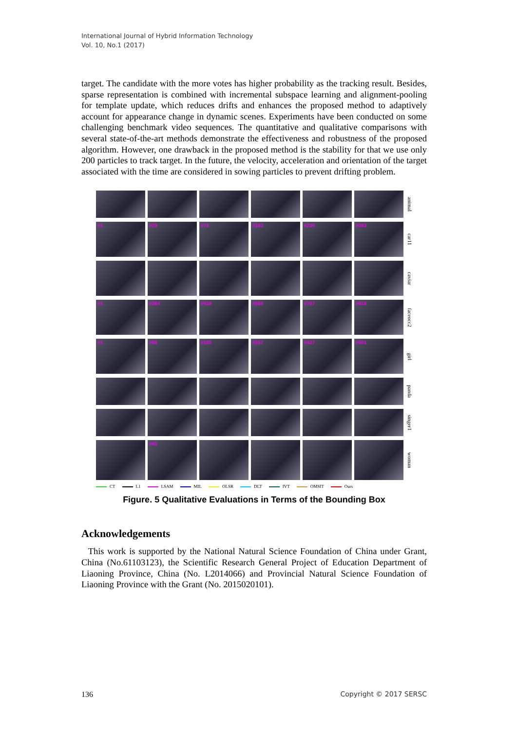International Journal of Hybrid Information Technology
Vol. 10, No.1 (2017)
target. The candidate with the more votes has higher probability as the tracking result. Besides, sparse representation is combined with incremental subspace learning and alignment-pooling for template update, which reduces drifts and enhances the proposed method to adaptively account for appearance change in dynamic scenes. Experiments have been conducted on some challenging benchmark video sequences. The quantitative and qualitative comparisons with several state-of-the-art methods demonstrate the effectiveness and robustness of the proposed algorithm. However, one drawback in the proposed method is the stability for that we use only 200 particles to track target. In the future, the velocity, acceleration and orientation of the target associated with the time are considered in sowing particles to prevent drifting problem.
animal
#1
#29
#73
#193
#230
#393
car11
caviar
#1
#284
#438
#568
#707
#818
faceocc2
#1
#88
#185
#357
#427
#501
girl
panda
singer1
#45
woman
CT L1 LSAM MIL OLSR DLT IVT OMSIT Ours
Figure. 5 Qualitative Evaluations in Terms of the Bounding Box
Acknowledgements
This work is supported by the National Natural Science Foundation of China under Grant, China (No.61103123), the Scientific Research General Project of Education Department of Liaoning Province, China (No. L2014066) and Provincial Natural Science Foundation of Liaoning Province with the Grant (No. 2015020101).
136 Copyright © 2017 SERSC